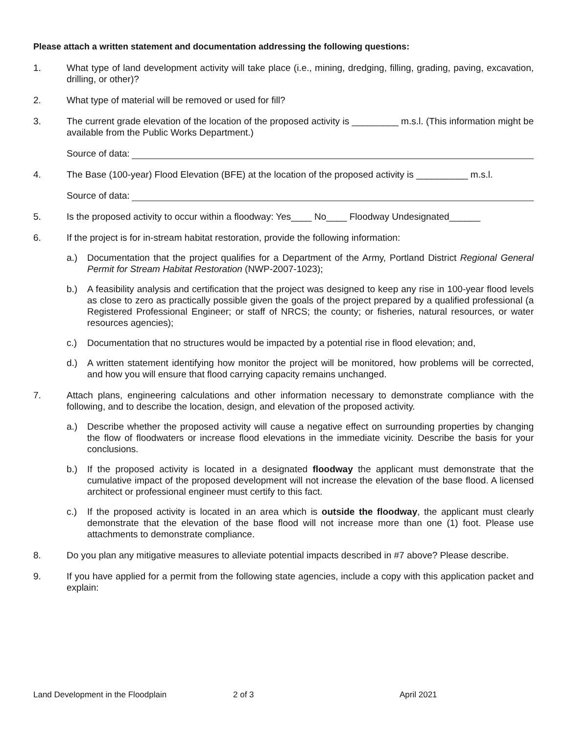Please attach a written statement and documentation addressing the following questions:
1. What type of land development activity will take place (i.e., mining, dredging, filling, grading, paving, excavation, drilling, or other)?
2. What type of material will be removed or used for fill?
3. The current grade elevation of the location of the proposed activity is _________ m.s.l. (This information might be available from the Public Works Department.)
Source of data:
4. The Base (100-year) Flood Elevation (BFE) at the location of the proposed activity is __________ m.s.l.
Source of data:
5. Is the proposed activity to occur within a floodway: Yes____ No____ Floodway Undesignated______
6. If the project is for in-stream habitat restoration, provide the following information:
a.) Documentation that the project qualifies for a Department of the Army, Portland District Regional General Permit for Stream Habitat Restoration (NWP-2007-1023);
b.) A feasibility analysis and certification that the project was designed to keep any rise in 100-year flood levels as close to zero as practically possible given the goals of the project prepared by a qualified professional (a Registered Professional Engineer; or staff of NRCS; the county; or fisheries, natural resources, or water resources agencies);
c.) Documentation that no structures would be impacted by a potential rise in flood elevation; and,
d.) A written statement identifying how monitor the project will be monitored, how problems will be corrected, and how you will ensure that flood carrying capacity remains unchanged.
7. Attach plans, engineering calculations and other information necessary to demonstrate compliance with the following, and to describe the location, design, and elevation of the proposed activity.
a.) Describe whether the proposed activity will cause a negative effect on surrounding properties by changing the flow of floodwaters or increase flood elevations in the immediate vicinity. Describe the basis for your conclusions.
b.) If the proposed activity is located in a designated floodway the applicant must demonstrate that the cumulative impact of the proposed development will not increase the elevation of the base flood. A licensed architect or professional engineer must certify to this fact.
c.) If the proposed activity is located in an area which is outside the floodway, the applicant must clearly demonstrate that the elevation of the base flood will not increase more than one (1) foot. Please use attachments to demonstrate compliance.
8. Do you plan any mitigative measures to alleviate potential impacts described in #7 above? Please describe.
9. If you have applied for a permit from the following state agencies, include a copy with this application packet and explain:
Land Development in the Floodplain 2 of 3 April 2021